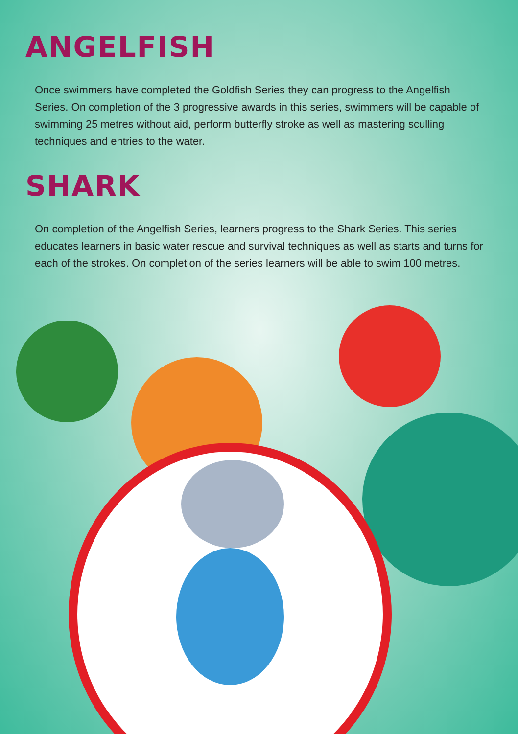ANGELFISH
Once swimmers have completed the Goldfish Series they can progress to the Angelfish Series. On completion of the 3 progressive awards in this series, swimmers will be capable of swimming 25 metres without aid, perform butterfly stroke as well as mastering sculling techniques and entries to the water.
SHARK
On completion of the Angelfish Series, learners progress to the Shark Series. This series educates learners in basic water rescue and survival techniques as well as starts and turns for each of the strokes. On completion of the series learners will be able to swim 100 metres.